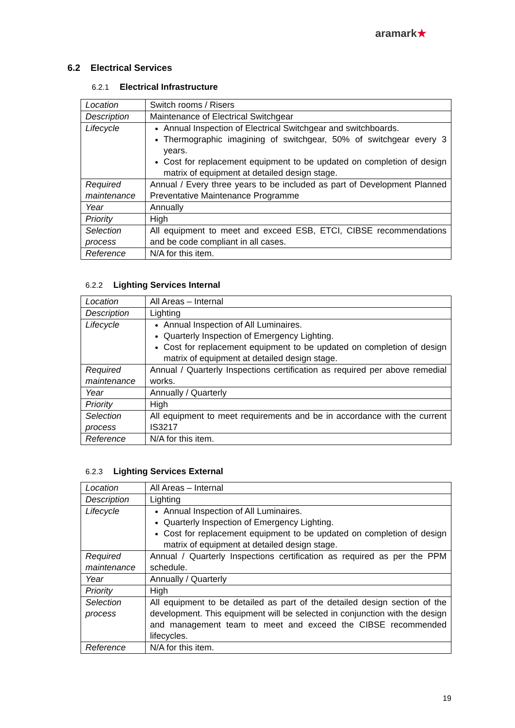aramark★
6.2 Electrical Services
6.2.1 Electrical Infrastructure
| Location | Switch rooms / Risers |
| Description | Maintenance of Electrical Switchgear |
| Lifecycle | Annual Inspection of Electrical Switchgear and switchboards. Thermographic imagining of switchgear, 50% of switchgear every 3 years. Cost for replacement equipment to be updated on completion of design matrix of equipment at detailed design stage. |
| Required maintenance | Annual / Every three years to be included as part of Development Planned Preventative Maintenance Programme |
| Year | Annually |
| Priority | High |
| Selection process | All equipment to meet and exceed ESB, ETCI, CIBSE recommendations and be code compliant in all cases. |
| Reference | N/A for this item. |
6.2.2 Lighting Services Internal
| Location | All Areas – Internal |
| Description | Lighting |
| Lifecycle | Annual Inspection of All Luminaires. Quarterly Inspection of Emergency Lighting. Cost for replacement equipment to be updated on completion of design matrix of equipment at detailed design stage. |
| Required maintenance | Annual / Quarterly Inspections certification as required per above remedial works. |
| Year | Annually / Quarterly |
| Priority | High |
| Selection process | All equipment to meet requirements and be in accordance with the current IS3217 |
| Reference | N/A for this item. |
6.2.3 Lighting Services External
| Location | All Areas – Internal |
| Description | Lighting |
| Lifecycle | Annual Inspection of All Luminaires. Quarterly Inspection of Emergency Lighting. Cost for replacement equipment to be updated on completion of design matrix of equipment at detailed design stage. |
| Required maintenance | Annual / Quarterly Inspections certification as required as per the PPM schedule. |
| Year | Annually / Quarterly |
| Priority | High |
| Selection process | All equipment to be detailed as part of the detailed design section of the development. This equipment will be selected in conjunction with the design and management team to meet and exceed the CIBSE recommended lifecycles. |
| Reference | N/A for this item. |
19